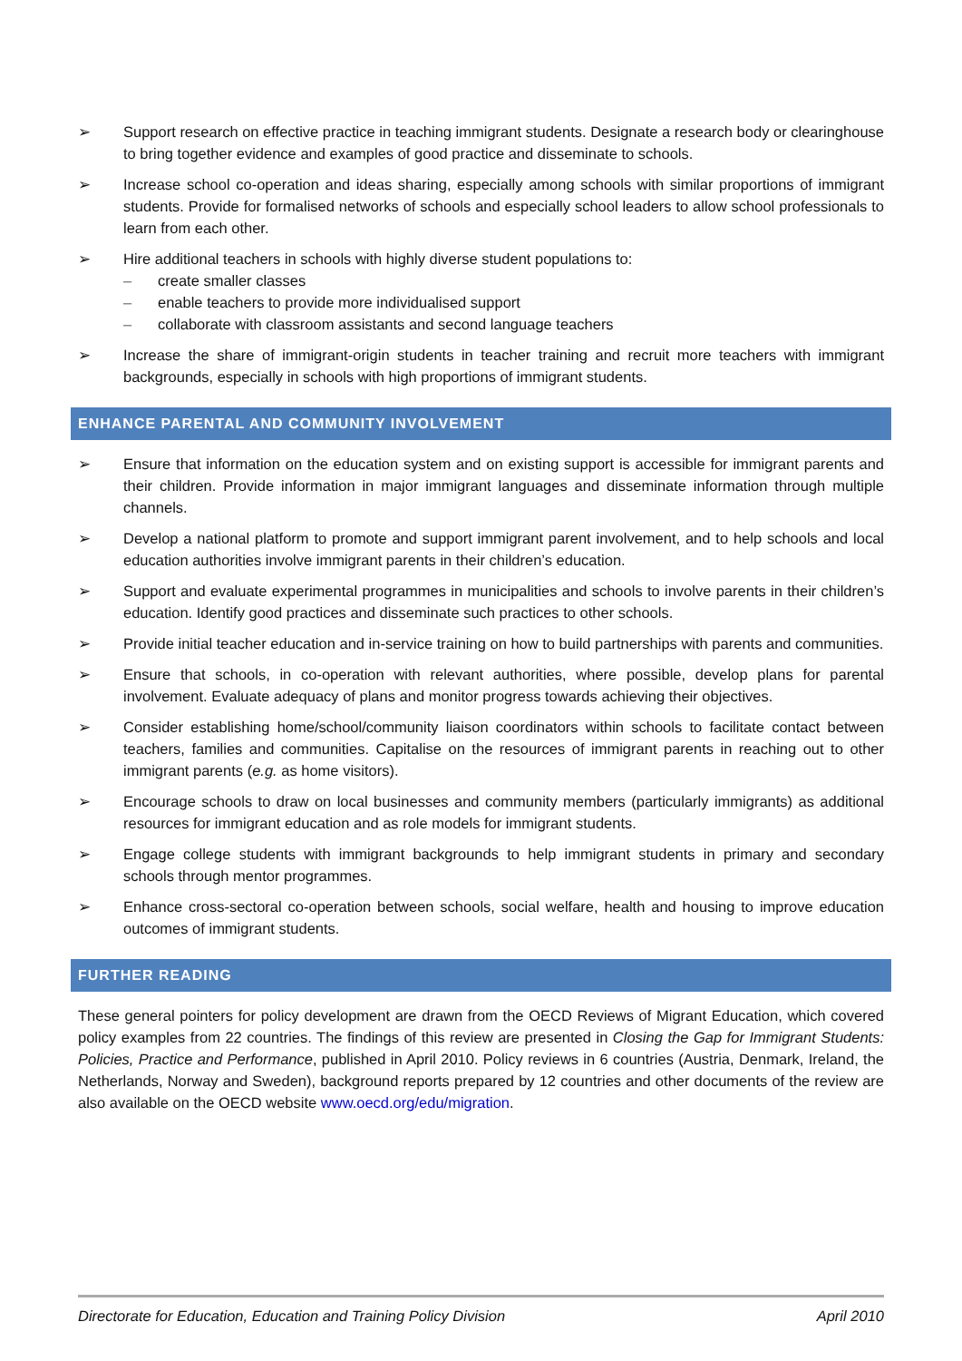➢ Support research on effective practice in teaching immigrant students. Designate a research body or clearinghouse to bring together evidence and examples of good practice and disseminate to schools.
➢ Increase school co-operation and ideas sharing, especially among schools with similar proportions of immigrant students. Provide for formalised networks of schools and especially school leaders to allow school professionals to learn from each other.
➢ Hire additional teachers in schools with highly diverse student populations to:
– create smaller classes
– enable teachers to provide more individualised support
– collaborate with classroom assistants and second language teachers
➢ Increase the share of immigrant-origin students in teacher training and recruit more teachers with immigrant backgrounds, especially in schools with high proportions of immigrant students.
ENHANCE PARENTAL AND COMMUNITY INVOLVEMENT
➢ Ensure that information on the education system and on existing support is accessible for immigrant parents and their children. Provide information in major immigrant languages and disseminate information through multiple channels.
➢ Develop a national platform to promote and support immigrant parent involvement, and to help schools and local education authorities involve immigrant parents in their children’s education.
➢ Support and evaluate experimental programmes in municipalities and schools to involve parents in their children’s education. Identify good practices and disseminate such practices to other schools.
➢ Provide initial teacher education and in-service training on how to build partnerships with parents and communities.
➢ Ensure that schools, in co-operation with relevant authorities, where possible, develop plans for parental involvement. Evaluate adequacy of plans and monitor progress towards achieving their objectives.
➢ Consider establishing home/school/community liaison coordinators within schools to facilitate contact between teachers, families and communities. Capitalise on the resources of immigrant parents in reaching out to other immigrant parents (e.g. as home visitors).
➢ Encourage schools to draw on local businesses and community members (particularly immigrants) as additional resources for immigrant education and as role models for immigrant students.
➢ Engage college students with immigrant backgrounds to help immigrant students in primary and secondary schools through mentor programmes.
➢ Enhance cross-sectoral co-operation between schools, social welfare, health and housing to improve education outcomes of immigrant students.
FURTHER READING
These general pointers for policy development are drawn from the OECD Reviews of Migrant Education, which covered policy examples from 22 countries. The findings of this review are presented in Closing the Gap for Immigrant Students: Policies, Practice and Performance, published in April 2010. Policy reviews in 6 countries (Austria, Denmark, Ireland, the Netherlands, Norway and Sweden), background reports prepared by 12 countries and other documents of the review are also available on the OECD website www.oecd.org/edu/migration.
Directorate for Education, Education and Training Policy Division April 2010